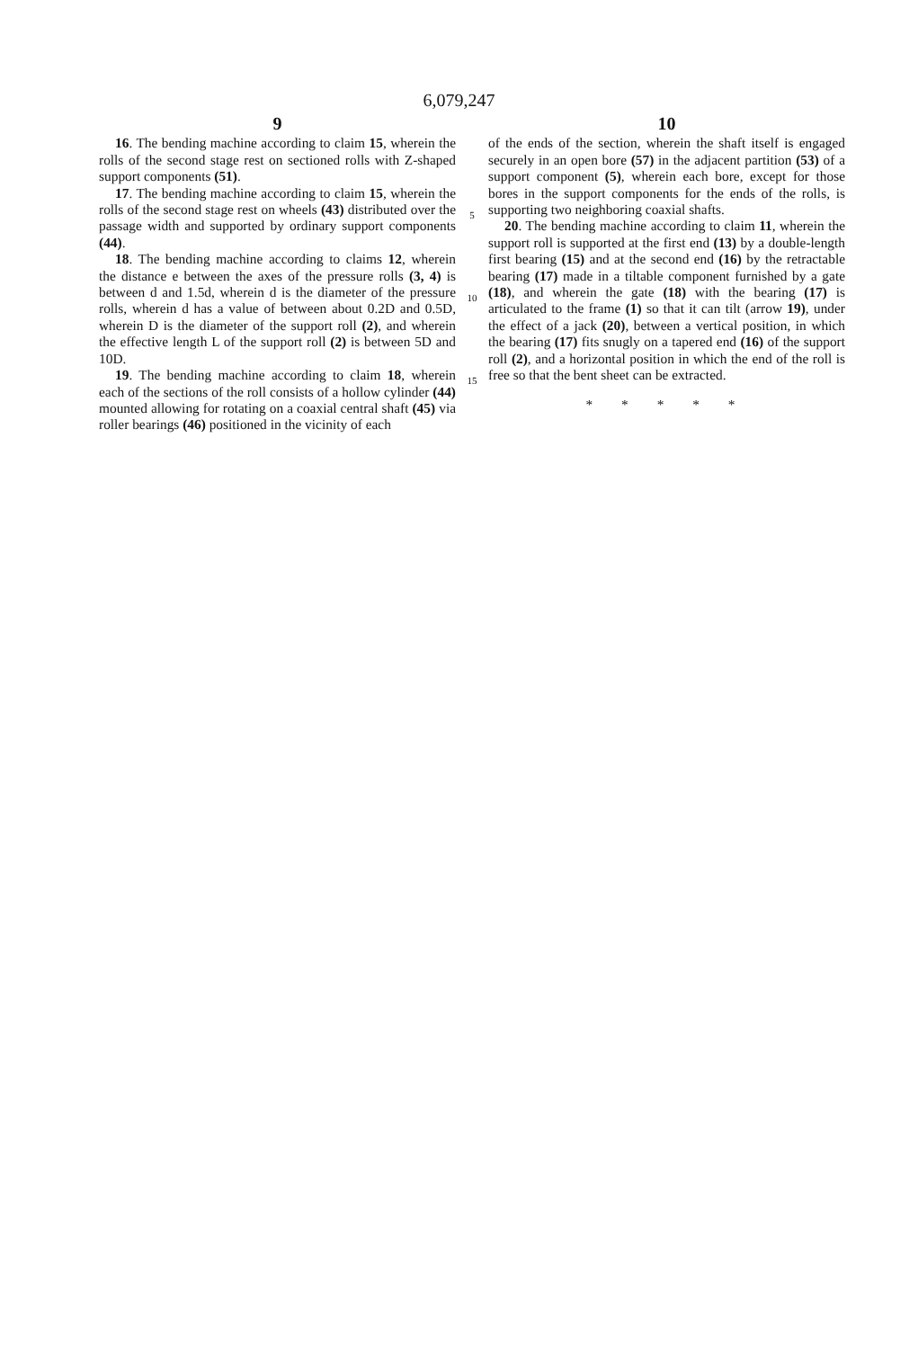6,079,247
9
16. The bending machine according to claim 15, wherein the rolls of the second stage rest on sectioned rolls with Z-shaped support components (51).
17. The bending machine according to claim 15, wherein the rolls of the second stage rest on wheels (43) distributed over the passage width and supported by ordinary support components (44).
18. The bending machine according to claims 12, wherein the distance e between the axes of the pressure rolls (3, 4) is between d and 1.5d, wherein d is the diameter of the pressure rolls, wherein d has a value of between about 0.2D and 0.5D, wherein D is the diameter of the support roll (2), and wherein the effective length L of the support roll (2) is between 5D and 10D.
19. The bending machine according to claim 18, wherein each of the sections of the roll consists of a hollow cylinder (44) mounted allowing for rotating on a coaxial central shaft (45) via roller bearings (46) positioned in the vicinity of each
5
10
15
10
of the ends of the section, wherein the shaft itself is engaged securely in an open bore (57) in the adjacent partition (53) of a support component (5), wherein each bore, except for those bores in the support components for the ends of the rolls, is supporting two neighboring coaxial shafts.
20. The bending machine according to claim 11, wherein the support roll is supported at the first end (13) by a double-length first bearing (15) and at the second end (16) by the retractable bearing (17) made in a tiltable component furnished by a gate (18), and wherein the gate (18) with the bearing (17) is articulated to the frame (1) so that it can tilt (arrow 19), under the effect of a jack (20), between a vertical position, in which the bearing (17) fits snugly on a tapered end (16) of the support roll (2), and a horizontal position in which the end of the roll is free so that the bent sheet can be extracted.
* * * * *